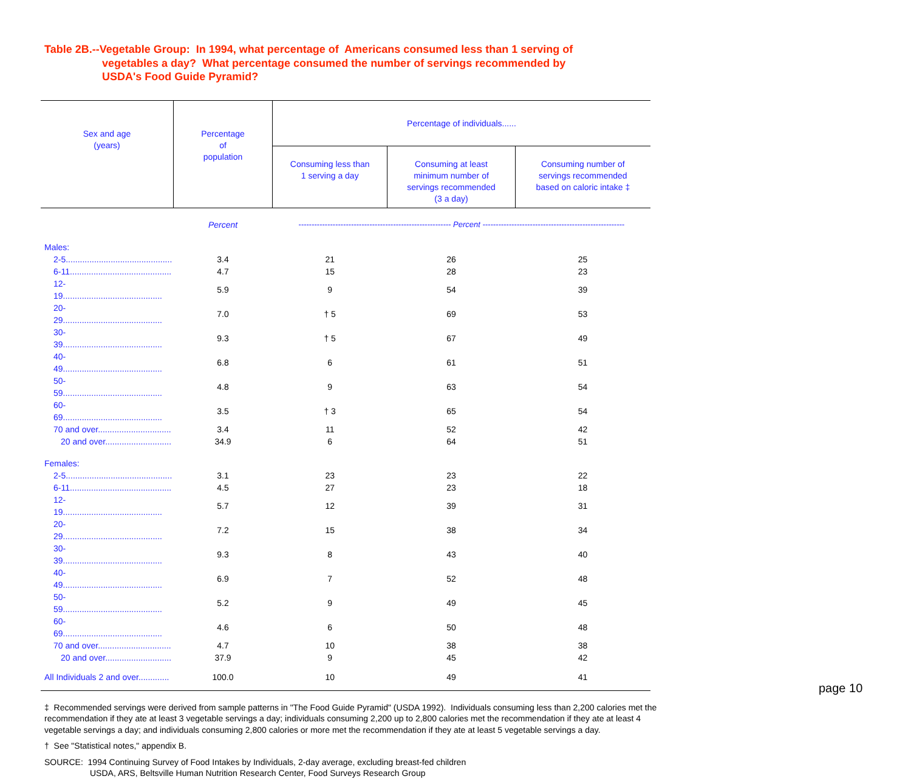Table 2B.--Vegetable Group: In 1994, what percentage of Americans consumed less than 1 serving of
vegetables a day? What percentage consumed the number of servings recommended by
USDA's Food Guide Pyramid?
| Sex and age (years) | Percentage of population | Percentage of individuals...... | | |
| --- | --- | --- | --- | --- |
| | | Consuming less than 1 serving a day | Consuming at least minimum number of servings recommended (3 a day) | Consuming number of servings recommended based on caloric intake ‡ |
| | Percent | ---------------------------------------------------------- Percent ------------------------------------------------------ | | |
| Males: | | | | |
| 2-5............................................. | 3.4 | 21 | 26 | 25 |
| 6-11........................................... | 4.7 | 15 | 28 | 23 |
| 12-19.......................................... | 5.9 | 9 | 54 | 39 |
| 20-29.......................................... | 7.0 | † 5 | 69 | 53 |
| 30-39.......................................... | 9.3 | † 5 | 67 | 49 |
| 40-49.......................................... | 6.8 | 6 | 61 | 51 |
| 50-59.......................................... | 4.8 | 9 | 63 | 54 |
| 60-69.......................................... | 3.5 | † 3 | 65 | 54 |
| 70 and over............................... | 3.4 | 11 | 52 | 42 |
| 20 and over............................ | 34.9 | 6 | 64 | 51 |
| Females: | | | | |
| 2-5............................................. | 3.1 | 23 | 23 | 22 |
| 6-11........................................... | 4.5 | 27 | 23 | 18 |
| 12-19.......................................... | 5.7 | 12 | 39 | 31 |
| 20-29.......................................... | 7.2 | 15 | 38 | 34 |
| 30-39.......................................... | 9.3 | 8 | 43 | 40 |
| 40-49.......................................... | 6.9 | 7 | 52 | 48 |
| 50-59.......................................... | 5.2 | 9 | 49 | 45 |
| 60-69.......................................... | 4.6 | 6 | 50 | 48 |
| 70 and over............................... | 4.7 | 10 | 38 | 38 |
| 20 and over............................ | 37.9 | 9 | 45 | 42 |
| All Individuals 2 and over............. | 100.0 | 10 | 49 | 41 |
‡ Recommended servings were derived from sample patterns in "The Food Guide Pyramid" (USDA 1992). Individuals consuming less than 2,200 calories met the recommendation if they ate at least 3 vegetable servings a day; individuals consuming 2,200 up to 2,800 calories met the recommendation if they ate at least 4 vegetable servings a day; and individuals consuming 2,800 calories or more met the recommendation if they ate at least 5 vegetable servings a day.
† See "Statistical notes," appendix B.
SOURCE: 1994 Continuing Survey of Food Intakes by Individuals, 2-day average, excluding breast-fed children
USDA, ARS, Beltsville Human Nutrition Research Center, Food Surveys Research Group
page 10